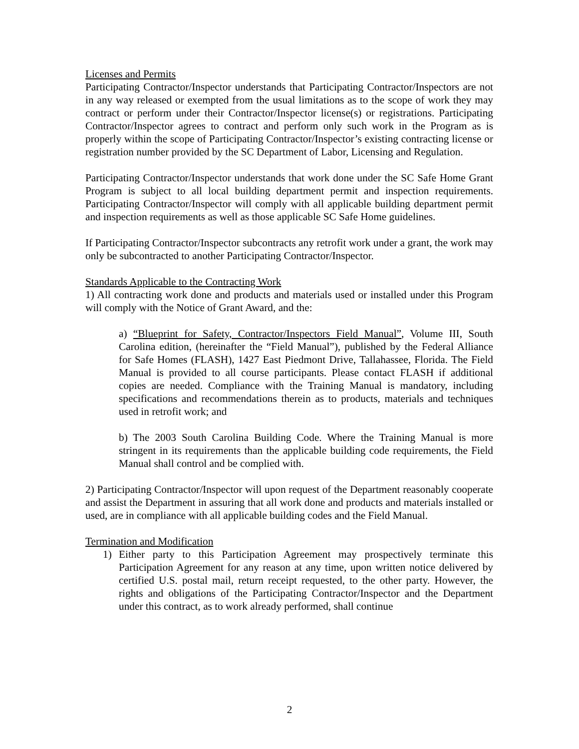Licenses and Permits
Participating Contractor/Inspector understands that Participating Contractor/Inspectors are not in any way released or exempted from the usual limitations as to the scope of work they may contract or perform under their Contractor/Inspector license(s) or registrations. Participating Contractor/Inspector agrees to contract and perform only such work in the Program as is properly within the scope of Participating Contractor/Inspector’s existing contracting license or registration number provided by the SC Department of Labor, Licensing and Regulation.
Participating Contractor/Inspector understands that work done under the SC Safe Home Grant Program is subject to all local building department permit and inspection requirements. Participating Contractor/Inspector will comply with all applicable building department permit and inspection requirements as well as those applicable SC Safe Home guidelines.
If Participating Contractor/Inspector subcontracts any retrofit work under a grant, the work may only be subcontracted to another Participating Contractor/Inspector.
Standards Applicable to the Contracting Work
1) All contracting work done and products and materials used or installed under this Program will comply with the Notice of Grant Award, and the:
a) “Blueprint for Safety, Contractor/Inspectors Field Manual”, Volume III, South Carolina edition, (hereinafter the “Field Manual”), published by the Federal Alliance for Safe Homes (FLASH), 1427 East Piedmont Drive, Tallahassee, Florida. The Field Manual is provided to all course participants. Please contact FLASH if additional copies are needed. Compliance with the Training Manual is mandatory, including specifications and recommendations therein as to products, materials and techniques used in retrofit work; and
b) The 2003 South Carolina Building Code. Where the Training Manual is more stringent in its requirements than the applicable building code requirements, the Field Manual shall control and be complied with.
2) Participating Contractor/Inspector will upon request of the Department reasonably cooperate and assist the Department in assuring that all work done and products and materials installed or used, are in compliance with all applicable building codes and the Field Manual.
Termination and Modification
1) Either party to this Participation Agreement may prospectively terminate this Participation Agreement for any reason at any time, upon written notice delivered by certified U.S. postal mail, return receipt requested, to the other party. However, the rights and obligations of the Participating Contractor/Inspector and the Department under this contract, as to work already performed, shall continue
2